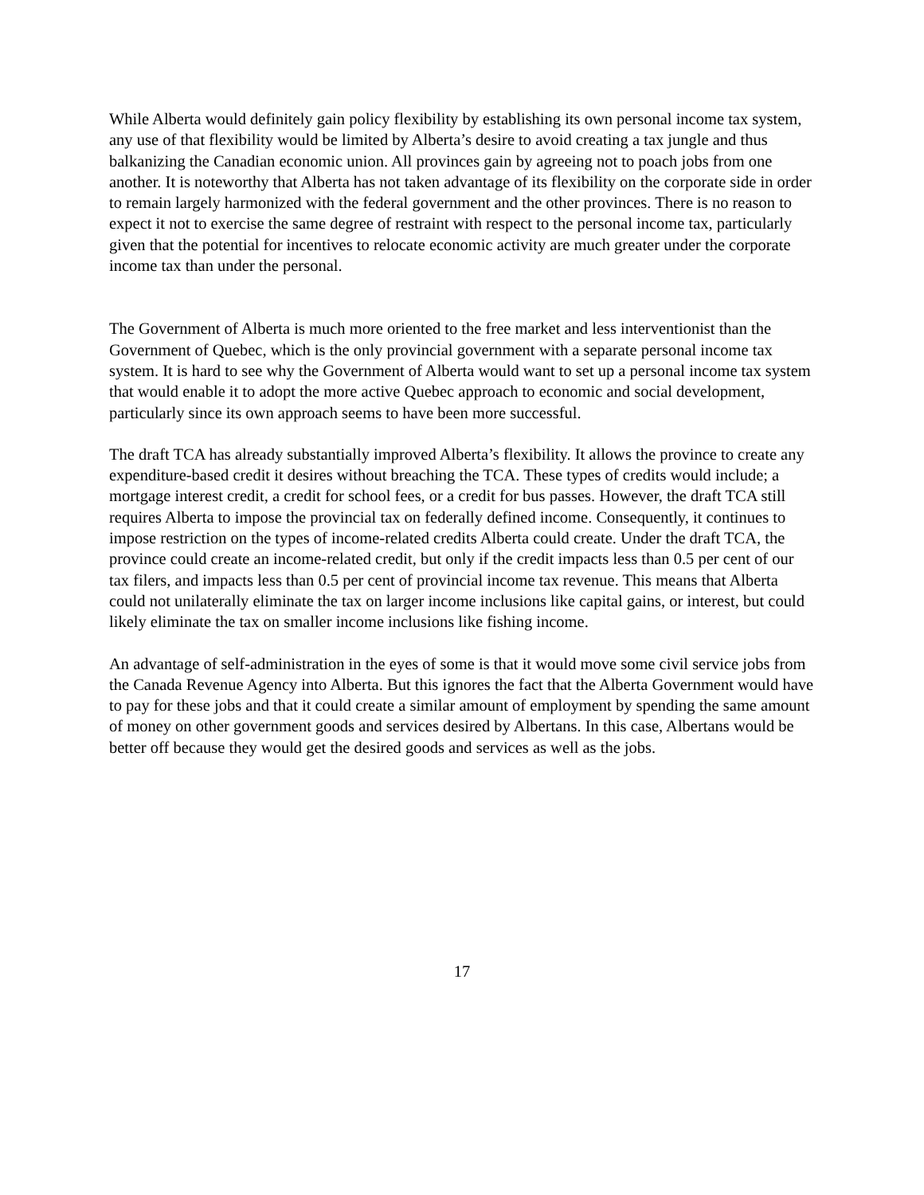While Alberta would definitely gain policy flexibility by establishing its own personal income tax system, any use of that flexibility would be limited by Alberta’s desire to avoid creating a tax jungle and thus balkanizing the Canadian economic union. All provinces gain by agreeing not to poach jobs from one another. It is noteworthy that Alberta has not taken advantage of its flexibility on the corporate side in order to remain largely harmonized with the federal government and the other provinces. There is no reason to expect it not to exercise the same degree of restraint with respect to the personal income tax, particularly given that the potential for incentives to relocate economic activity are much greater under the corporate income tax than under the personal.
The Government of Alberta is much more oriented to the free market and less interventionist than the Government of Quebec, which is the only provincial government with a separate personal income tax system. It is hard to see why the Government of Alberta would want to set up a personal income tax system that would enable it to adopt the more active Quebec approach to economic and social development, particularly since its own approach seems to have been more successful.
The draft TCA has already substantially improved Alberta’s flexibility. It allows the province to create any expenditure-based credit it desires without breaching the TCA. These types of credits would include; a mortgage interest credit, a credit for school fees, or a credit for bus passes. However, the draft TCA still requires Alberta to impose the provincial tax on federally defined income. Consequently, it continues to impose restriction on the types of income-related credits Alberta could create. Under the draft TCA, the province could create an income-related credit, but only if the credit impacts less than 0.5 per cent of our tax filers, and impacts less than 0.5 per cent of provincial income tax revenue. This means that Alberta could not unilaterally eliminate the tax on larger income inclusions like capital gains, or interest, but could likely eliminate the tax on smaller income inclusions like fishing income.
An advantage of self-administration in the eyes of some is that it would move some civil service jobs from the Canada Revenue Agency into Alberta. But this ignores the fact that the Alberta Government would have to pay for these jobs and that it could create a similar amount of employment by spending the same amount of money on other government goods and services desired by Albertans. In this case, Albertans would be better off because they would get the desired goods and services as well as the jobs.
17